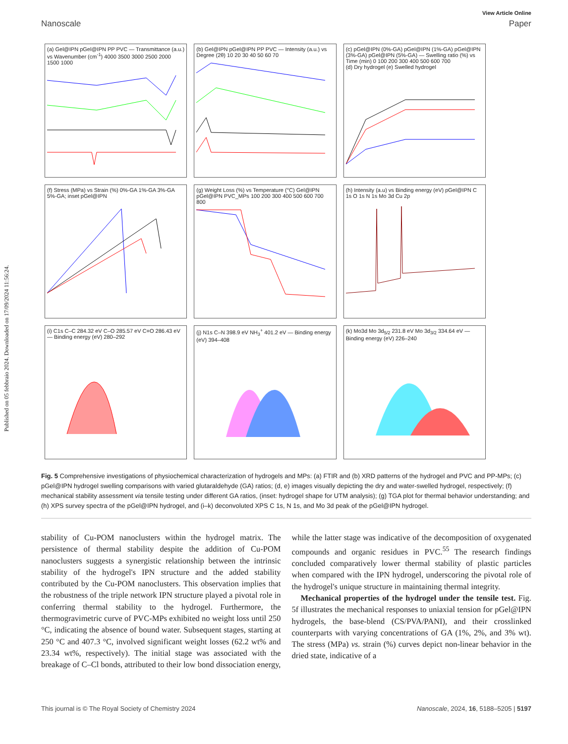Published on 05 febbraio 2024. Downloaded on 17/09/2024 11:56:24.
View Article Online
Nanoscale Paper
(a) Gel@IPN pGel@IPN PP PVC — Transmittance (a.u.) vs Wavenumber (cm<sup>-1</sup>) 4000 3500 3000 2500 2000 1500 1000
(b) Gel@IPN pGel@IPN PP PVC — Intensity (a.u.) vs Degree (2θ) 10 20 30 40 50 60 70
(c) pGel@IPN (0%-GA) pGel@IPN (1%-GA) pGel@IPN (3%-GA) pGel@IPN (5%-GA) — Swelling ratio (%) vs Time (min) 0 100 200 300 400 500 600 700
(d) Dry hydrogel (e) Swelled hydrogel
(f) Stress (MPa) vs Strain (%) 0%-GA 1%-GA 3%-GA 5%-GA; inset pGel@IPN
(g) Weight Loss (%) vs Temperature (°C) Gel@IPN pGel@IPN PVC_MPs 100 200 300 400 500 600 700 800
(h) Intensity (a.u) vs Binding energy (eV) pGel@IPN C 1s O 1s N 1s Mo 3d Cu 2p
(i) C1s C–C 284.32 eV C–O 285.57 eV C=O 286.43 eV — Binding energy (eV) 280–292
(j) N1s C–N 398.9 eV NH<sub>3</sub><sup>+</sup> 401.2 eV — Binding energy (eV) 394–408
(k) Mo3d Mo 3d<sub>5/2</sub> 231.8 eV Mo 3d<sub>3/2</sub> 334.64 eV — Binding energy (eV) 226–240
Fig. 5 Comprehensive investigations of physiochemical characterization of hydrogels and MPs: (a) FTIR and (b) XRD patterns of the hydrogel and PVC and PP-MPs; (c) pGel@IPN hydrogel swelling comparisons with varied glutaraldehyde (GA) ratios; (d, e) images visually depicting the dry and water-swelled hydrogel, respectively; (f) mechanical stability assessment via tensile testing under different GA ratios, (inset: hydrogel shape for UTM analysis); (g) TGA plot for thermal behavior understanding; and (h) XPS survey spectra of the pGel@IPN hydrogel, and (i–k) deconvoluted XPS C 1s, N 1s, and Mo 3d peak of the pGel@IPN hydrogel.
stability of Cu-POM nanoclusters within the hydrogel matrix. The persistence of thermal stability despite the addition of Cu-POM nanoclusters suggests a synergistic relationship between the intrinsic stability of the hydrogel's IPN structure and the added stability contributed by the Cu-POM nanoclusters. This observation implies that the robustness of the triple network IPN structure played a pivotal role in conferring thermal stability to the hydrogel. Furthermore, the thermogravimetric curve of PVC-MPs exhibited no weight loss until 250 °C, indicating the absence of bound water. Subsequent stages, starting at 250 °C and 407.3 °C, involved significant weight losses (62.2 wt% and 23.34 wt%, respectively). The initial stage was associated with the breakage of C–Cl bonds, attributed to their low bond dissociation energy, while the latter stage was indicative of the decomposition of oxygenated compounds and organic residues in PVC.<sup>55</sup> The research findings concluded comparatively lower thermal stability of plastic particles when compared with the IPN hydrogel, underscoring the pivotal role of the hydrogel's unique structure in maintaining thermal integrity.
Mechanical properties of the hydrogel under the tensile test. Fig. 5f illustrates the mechanical responses to uniaxial tension for pGel@IPN hydrogels, the base-blend (CS/PVA/PANI), and their crosslinked counterparts with varying concentrations of GA (1%, 2%, and 3% wt). The stress (MPa) vs. strain (%) curves depict non-linear behavior in the dried state, indicative of a
This journal is © The Royal Society of Chemistry 2024 Nanoscale, 2024, 16, 5188–5205 | 5197